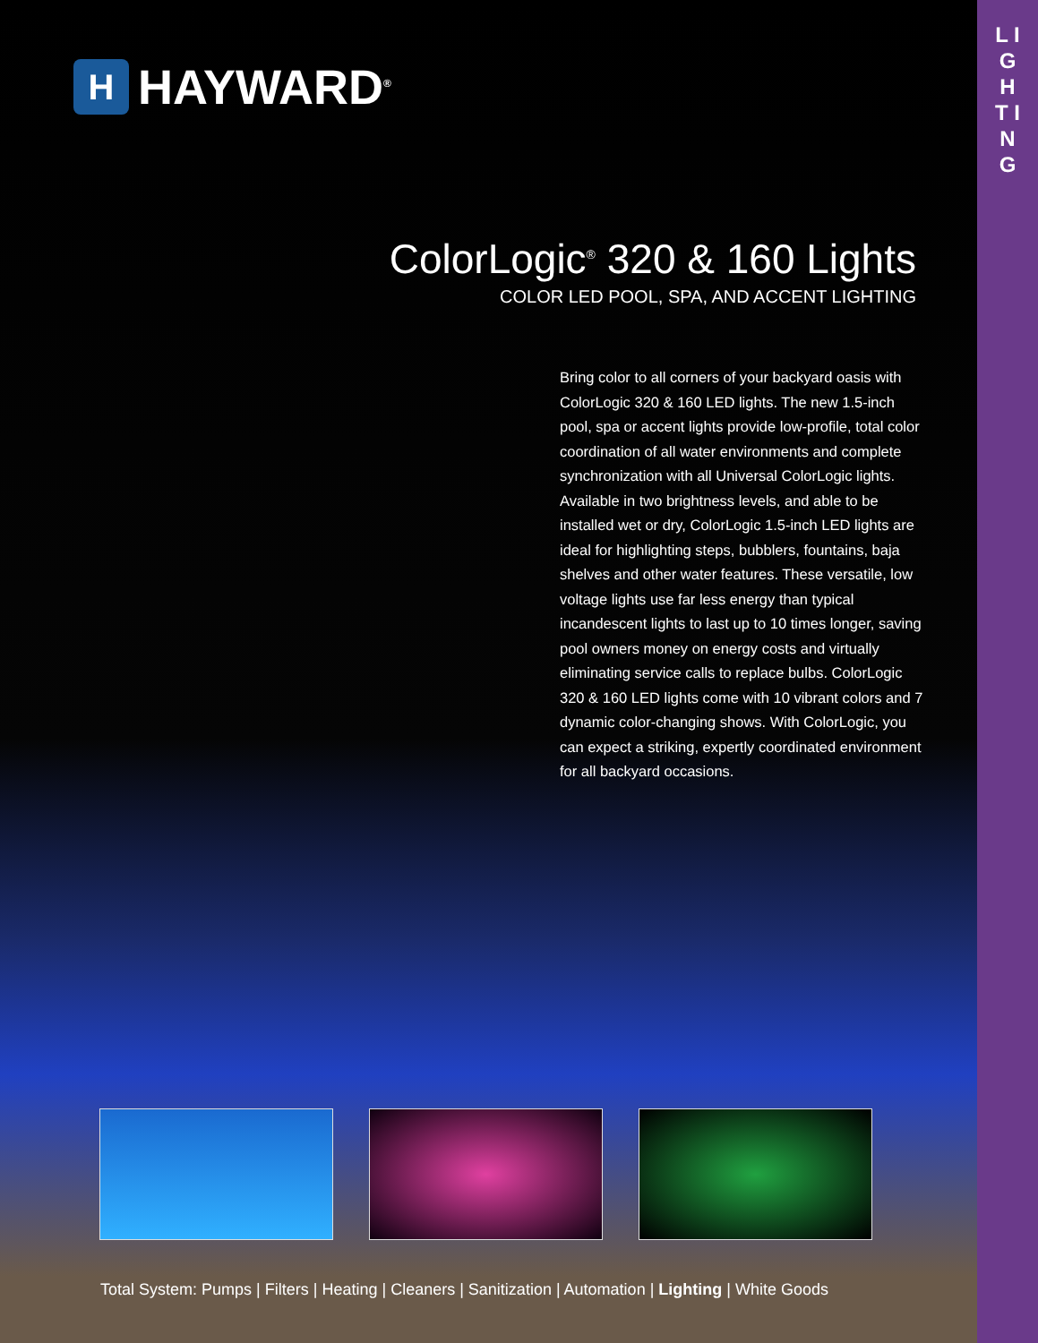L I G H T I N G
H
HAYWARD<sup>®</sup>
ColorLogic<sup>®</sup> 320 & 160 Lights
COLOR LED POOL, SPA, AND ACCENT LIGHTING
Bring color to all corners of your backyard oasis with ColorLogic 320 & 160 LED lights. The new 1.5-inch pool, spa or accent lights provide low-profile, total color coordination of all water environments and complete synchronization with all Universal ColorLogic lights. Available in two brightness levels, and able to be installed wet or dry, ColorLogic 1.5-inch LED lights are ideal for highlighting steps, bubblers, fountains, baja shelves and other water features. These versatile, low voltage lights use far less energy than typical incandescent lights to last up to 10 times longer, saving pool owners money on energy costs and virtually eliminating service calls to replace bulbs. ColorLogic 320 & 160 LED lights come with 10 vibrant colors and 7 dynamic color-changing shows. With ColorLogic, you can expect a striking, expertly coordinated environment for all backyard occasions.
Total System: Pumps | Filters | Heating | Cleaners | Sanitization | Automation | Lighting | White Goods